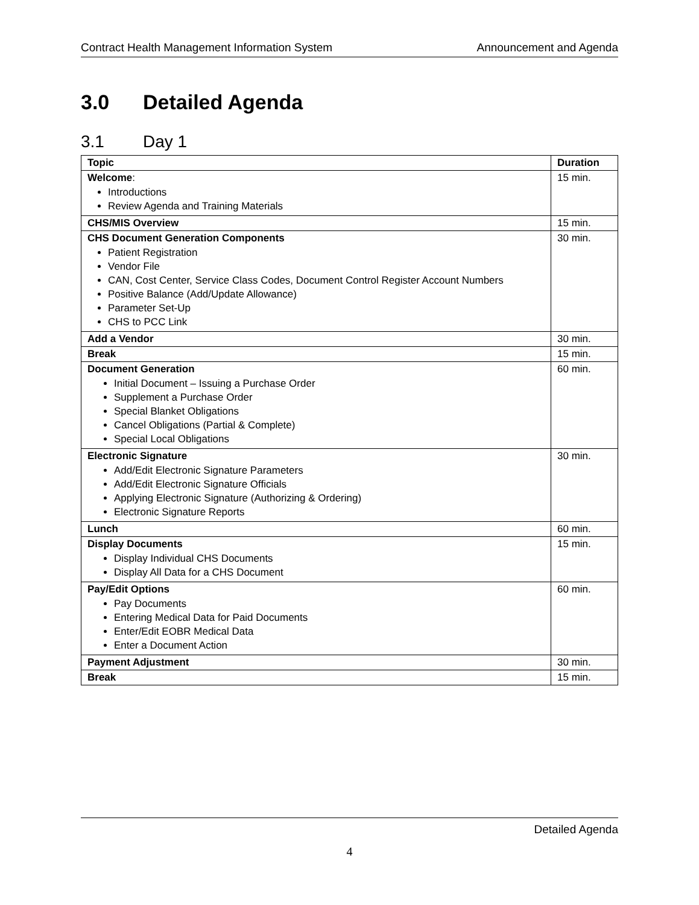Contract Health Management Information System Announcement and Agenda
3.0 Detailed Agenda
3.1 Day 1
| Topic | Duration |
| --- | --- |
| Welcome : Introductions Review Agenda and Training Materials | 15 min. |
| CHS/MIS Overview | 15 min. |
| CHS Document Generation Components Patient Registration Vendor File CAN, Cost Center, Service Class Codes, Document Control Register Account Numbers Positive Balance (Add/Update Allowance) Parameter Set-Up CHS to PCC Link | 30 min. |
| Add a Vendor | 30 min. |
| Break | 15 min. |
| Document Generation Initial Document – Issuing a Purchase Order Supplement a Purchase Order Special Blanket Obligations Cancel Obligations (Partial & Complete) Special Local Obligations | 60 min. |
| Electronic Signature Add/Edit Electronic Signature Parameters Add/Edit Electronic Signature Officials Applying Electronic Signature (Authorizing & Ordering) Electronic Signature Reports | 30 min. |
| Lunch | 60 min. |
| Display Documents Display Individual CHS Documents Display All Data for a CHS Document | 15 min. |
| Pay/Edit Options Pay Documents Entering Medical Data for Paid Documents Enter/Edit EOBR Medical Data Enter a Document Action | 60 min. |
| Payment Adjustment | 30 min. |
| Break | 15 min. |
Detailed Agenda
4